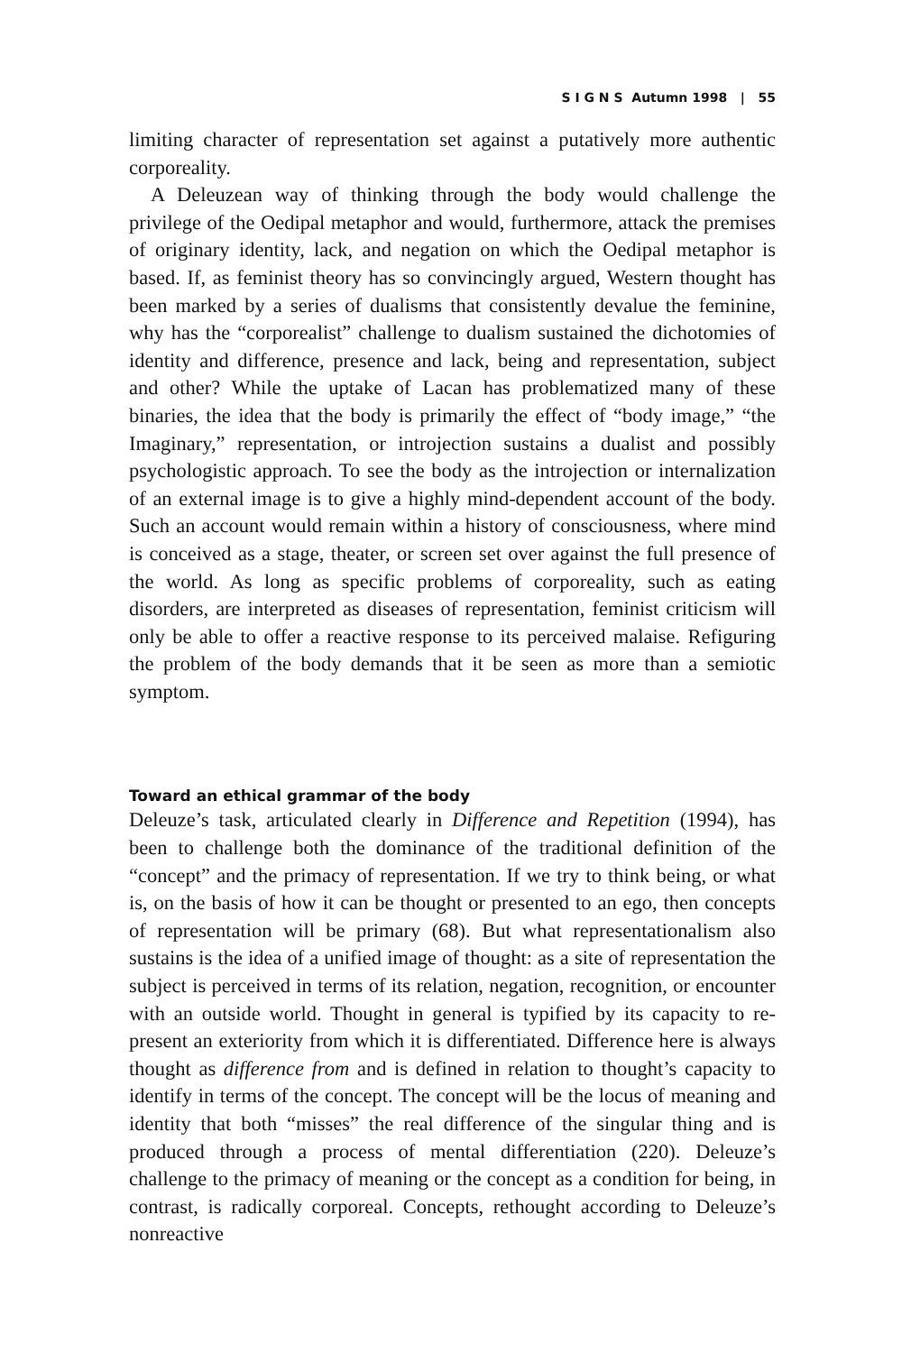S I G N S Autumn 1998 | 55
limiting character of representation set against a putatively more authentic corporeality.
A Deleuzean way of thinking through the body would challenge the privilege of the Oedipal metaphor and would, furthermore, attack the premises of originary identity, lack, and negation on which the Oedipal metaphor is based. If, as feminist theory has so convincingly argued, Western thought has been marked by a series of dualisms that consistently devalue the feminine, why has the “corporealist” challenge to dualism sustained the dichotomies of identity and difference, presence and lack, being and representation, subject and other? While the uptake of Lacan has problematized many of these binaries, the idea that the body is primarily the effect of “body image,” “the Imaginary,” representation, or introjection sustains a dualist and possibly psychologistic approach. To see the body as the introjection or internalization of an external image is to give a highly mind-dependent account of the body. Such an account would remain within a history of consciousness, where mind is conceived as a stage, theater, or screen set over against the full presence of the world. As long as specific problems of corporeality, such as eating disorders, are interpreted as diseases of representation, feminist criticism will only be able to offer a reactive response to its perceived malaise. Refiguring the problem of the body demands that it be seen as more than a semiotic symptom.
Toward an ethical grammar of the body
Deleuze’s task, articulated clearly in Difference and Repetition (1994), has been to challenge both the dominance of the traditional definition of the “concept” and the primacy of representation. If we try to think being, or what is, on the basis of how it can be thought or presented to an ego, then concepts of representation will be primary (68). But what representationalism also sustains is the idea of a unified image of thought: as a site of representation the subject is perceived in terms of its relation, negation, recognition, or encounter with an outside world. Thought in general is typified by its capacity to re-present an exteriority from which it is differentiated. Difference here is always thought as difference from and is defined in relation to thought’s capacity to identify in terms of the concept. The concept will be the locus of meaning and identity that both “misses” the real difference of the singular thing and is produced through a process of mental differentiation (220). Deleuze’s challenge to the primacy of meaning or the concept as a condition for being, in contrast, is radically corporeal. Concepts, rethought according to Deleuze’s nonreactive